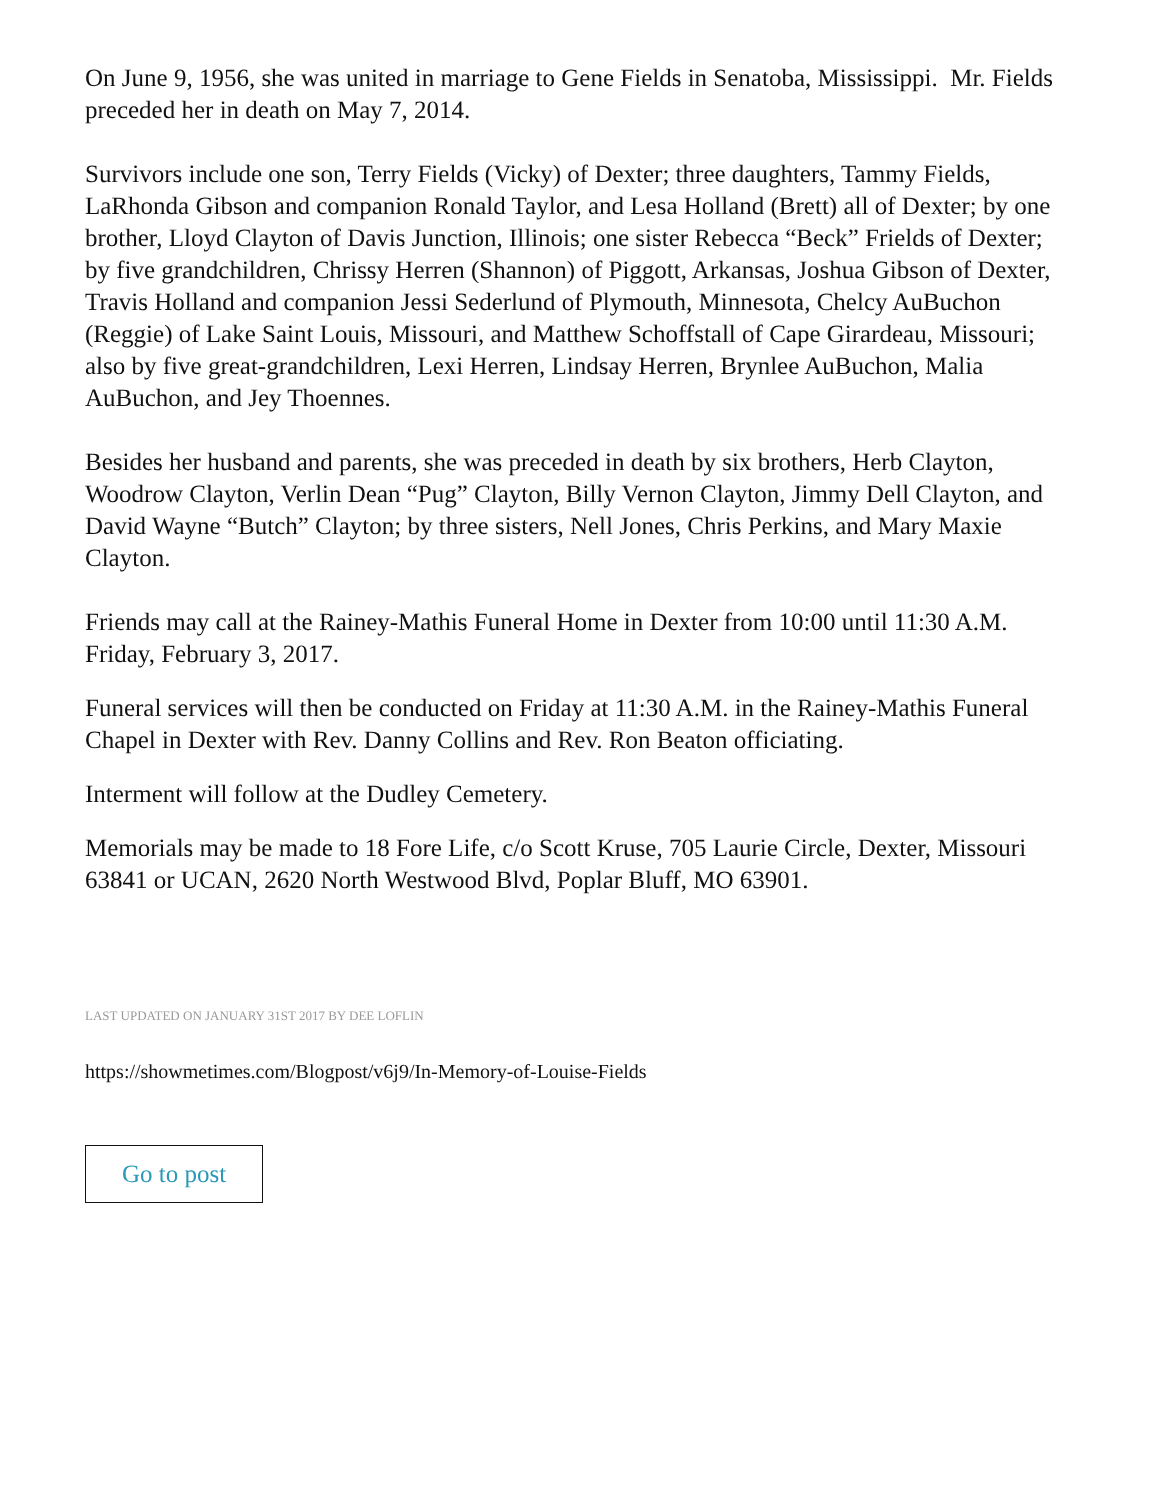On June 9, 1956, she was united in marriage to Gene Fields in Senatoba, Mississippi. Mr. Fields preceded her in death on May 7, 2014.
Survivors include one son, Terry Fields (Vicky) of Dexter; three daughters, Tammy Fields, LaRhonda Gibson and companion Ronald Taylor, and Lesa Holland (Brett) all of Dexter; by one brother, Lloyd Clayton of Davis Junction, Illinois; one sister Rebecca “Beck” Frields of Dexter; by five grandchildren, Chrissy Herren (Shannon) of Piggott, Arkansas, Joshua Gibson of Dexter, Travis Holland and companion Jessi Sederlund of Plymouth, Minnesota, Chelcy AuBuchon (Reggie) of Lake Saint Louis, Missouri, and Matthew Schoffstall of Cape Girardeau, Missouri; also by five great-grandchildren, Lexi Herren, Lindsay Herren, Brynlee AuBuchon, Malia AuBuchon, and Jey Thoennes.
Besides her husband and parents, she was preceded in death by six brothers, Herb Clayton, Woodrow Clayton, Verlin Dean “Pug” Clayton, Billy Vernon Clayton, Jimmy Dell Clayton, and David Wayne “Butch” Clayton; by three sisters, Nell Jones, Chris Perkins, and Mary Maxie Clayton.
Friends may call at the Rainey-Mathis Funeral Home in Dexter from 10:00 until 11:30 A.M. Friday, February 3, 2017.
Funeral services will then be conducted on Friday at 11:30 A.M. in the Rainey-Mathis Funeral Chapel in Dexter with Rev. Danny Collins and Rev. Ron Beaton officiating.
Interment will follow at the Dudley Cemetery.
Memorials may be made to 18 Fore Life, c/o Scott Kruse, 705 Laurie Circle, Dexter, Missouri 63841 or UCAN, 2620 North Westwood Blvd, Poplar Bluff, MO 63901.
LAST UPDATED ON JANUARY 31ST 2017 BY DEE LOFLIN
https://showmetimes.com/Blogpost/v6j9/In-Memory-of-Louise-Fields
Go to post